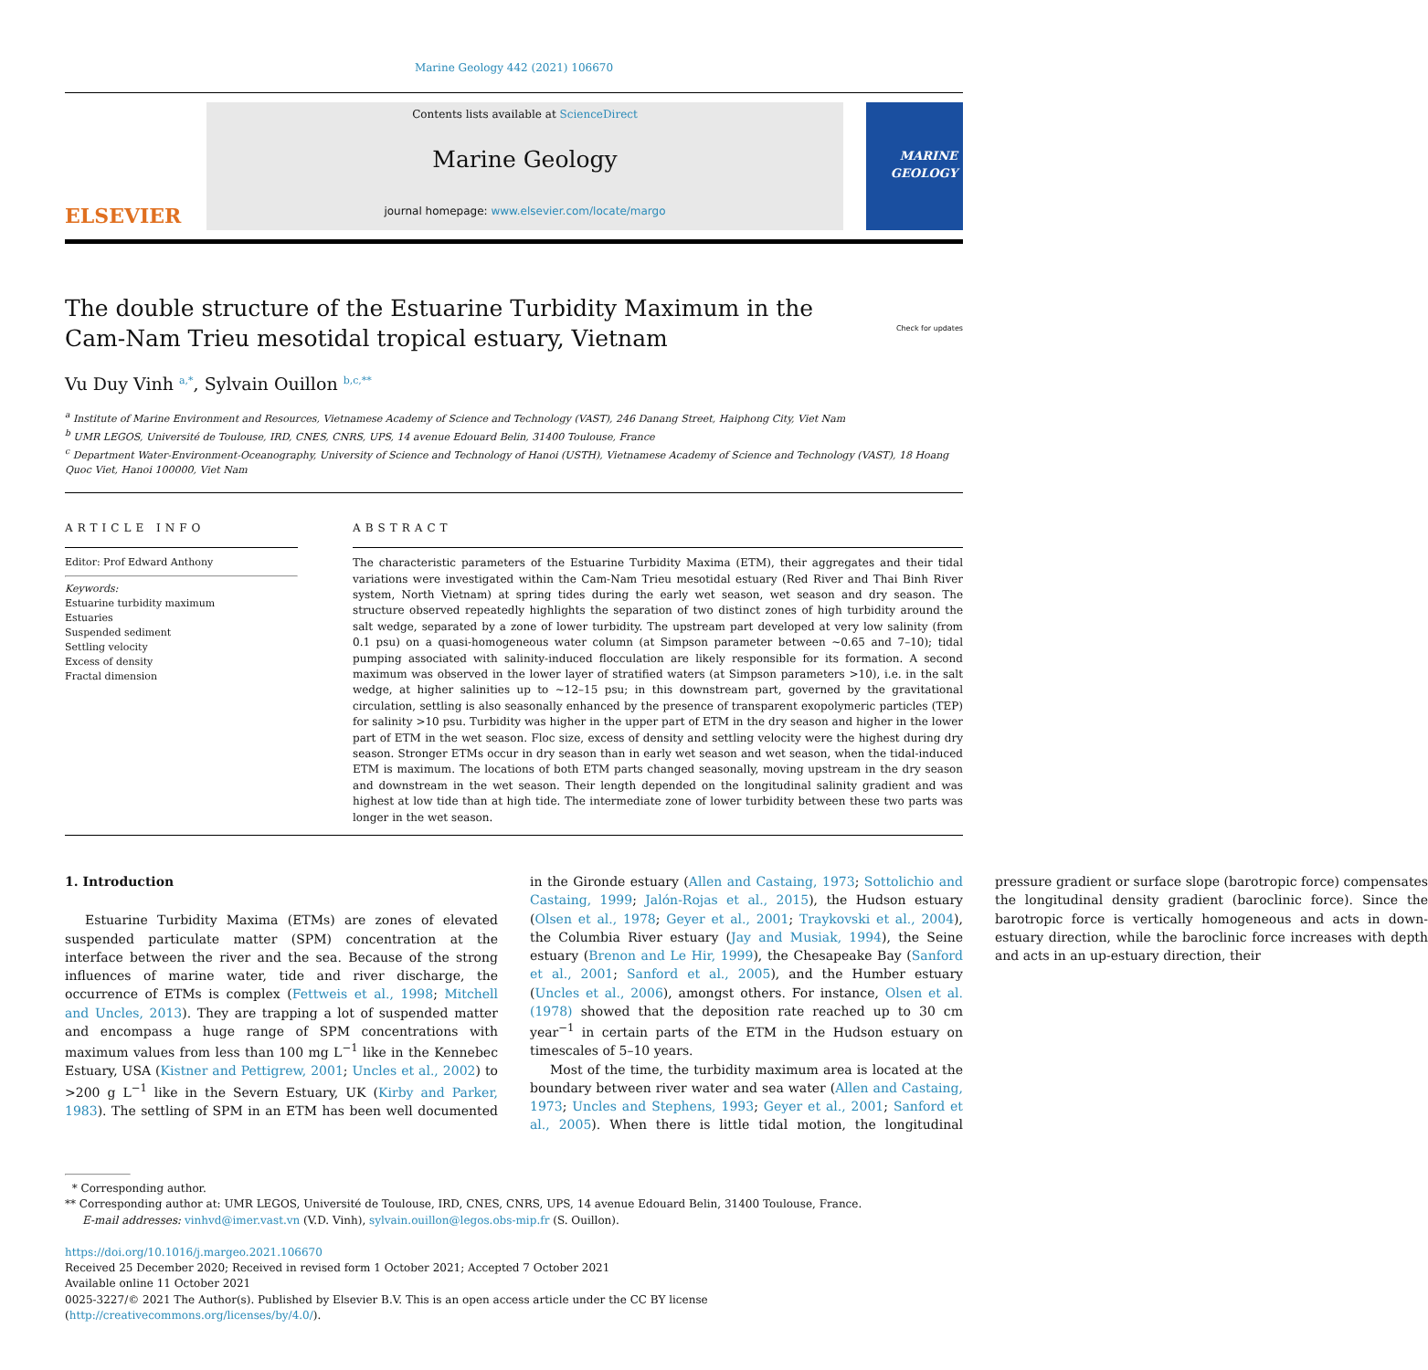Marine Geology 442 (2021) 106670
ELSEVIER
Contents lists available at ScienceDirect
Marine Geology
journal homepage: www.elsevier.com/locate/margo
MARINE GEOLOGY
The double structure of the Estuarine Turbidity Maximum in the Cam-Nam Trieu mesotidal tropical estuary, Vietnam Check for updates
Vu Duy Vinh <sup>a,*</sup>, Sylvain Ouillon <sup>b,c,**</sup>
<sup>a</sup> Institute of Marine Environment and Resources, Vietnamese Academy of Science and Technology (VAST), 246 Danang Street, Haiphong City, Viet Nam
<sup>b</sup> UMR LEGOS, Université de Toulouse, IRD, CNES, CNRS, UPS, 14 avenue Edouard Belin, 31400 Toulouse, France
<sup>c</sup> Department Water-Environment-Oceanography, University of Science and Technology of Hanoi (USTH), Vietnamese Academy of Science and Technology (VAST), 18 Hoang Quoc Viet, Hanoi 100000, Viet Nam
ARTICLE INFO
Editor: Prof Edward Anthony
Keywords:
Estuarine turbidity maximum
Estuaries
Suspended sediment
Settling velocity
Excess of density
Fractal dimension
ABSTRACT
The characteristic parameters of the Estuarine Turbidity Maxima (ETM), their aggregates and their tidal variations were investigated within the Cam-Nam Trieu mesotidal estuary (Red River and Thai Binh River system, North Vietnam) at spring tides during the early wet season, wet season and dry season. The structure observed repeatedly highlights the separation of two distinct zones of high turbidity around the salt wedge, separated by a zone of lower turbidity. The upstream part developed at very low salinity (from 0.1 psu) on a quasi-homogeneous water column (at Simpson parameter between ~0.65 and 7–10); tidal pumping associated with salinity-induced flocculation are likely responsible for its formation. A second maximum was observed in the lower layer of stratified waters (at Simpson parameters >10), i.e. in the salt wedge, at higher salinities up to ~12–15 psu; in this downstream part, governed by the gravitational circulation, settling is also seasonally enhanced by the presence of transparent exopolymeric particles (TEP) for salinity >10 psu. Turbidity was higher in the upper part of ETM in the dry season and higher in the lower part of ETM in the wet season. Floc size, excess of density and settling velocity were the highest during dry season. Stronger ETMs occur in dry season than in early wet season and wet season, when the tidal-induced ETM is maximum. The locations of both ETM parts changed seasonally, moving upstream in the dry season and downstream in the wet season. Their length depended on the longitudinal salinity gradient and was highest at low tide than at high tide. The intermediate zone of lower turbidity between these two parts was longer in the wet season.
1. Introduction
Estuarine Turbidity Maxima (ETMs) are zones of elevated suspended particulate matter (SPM) concentration at the interface between the river and the sea. Because of the strong influences of marine water, tide and river discharge, the occurrence of ETMs is complex (Fettweis et al., 1998; Mitchell and Uncles, 2013). They are trapping a lot of suspended matter and encompass a huge range of SPM concentrations with maximum values from less than 100 mg L<sup>−1</sup> like in the Kennebec Estuary, USA (Kistner and Pettigrew, 2001; Uncles et al., 2002) to >200 g L<sup>−1</sup> like in the Severn Estuary, UK (Kirby and Parker, 1983). The settling of SPM in an ETM has been well documented in the Gironde estuary (Allen and Castaing, 1973; Sottolichio and Castaing, 1999; Jalón-Rojas et al., 2015), the Hudson estuary (Olsen et al., 1978; Geyer et al., 2001; Traykovski et al., 2004), the Columbia River estuary (Jay and Musiak, 1994), the Seine estuary (Brenon and Le Hir, 1999), the Chesapeake Bay (Sanford et al., 2001; Sanford et al., 2005), and the Humber estuary (Uncles et al., 2006), amongst others. For instance, Olsen et al. (1978) showed that the deposition rate reached up to 30 cm year<sup>−1</sup> in certain parts of the ETM in the Hudson estuary on timescales of 5–10 years.
Most of the time, the turbidity maximum area is located at the boundary between river water and sea water (Allen and Castaing, 1973; Uncles and Stephens, 1993; Geyer et al., 2001; Sanford et al., 2005). When there is little tidal motion, the longitudinal pressure gradient or surface slope (barotropic force) compensates the longitudinal density gradient (baroclinic force). Since the barotropic force is vertically homogeneous and acts in down-estuary direction, while the baroclinic force increases with depth and acts in an up-estuary direction, their
* Corresponding author.
** Corresponding author at: UMR LEGOS, Université de Toulouse, IRD, CNES, CNRS, UPS, 14 avenue Edouard Belin, 31400 Toulouse, France.
E-mail addresses: vinhvd@imer.vast.vn (V.D. Vinh), sylvain.ouillon@legos.obs-mip.fr (S. Ouillon).
https://doi.org/10.1016/j.margeo.2021.106670
Received 25 December 2020; Received in revised form 1 October 2021; Accepted 7 October 2021
Available online 11 October 2021
0025-3227/© 2021 The Author(s). Published by Elsevier B.V. This is an open access article under the CC BY license (http://creativecommons.org/licenses/by/4.0/).